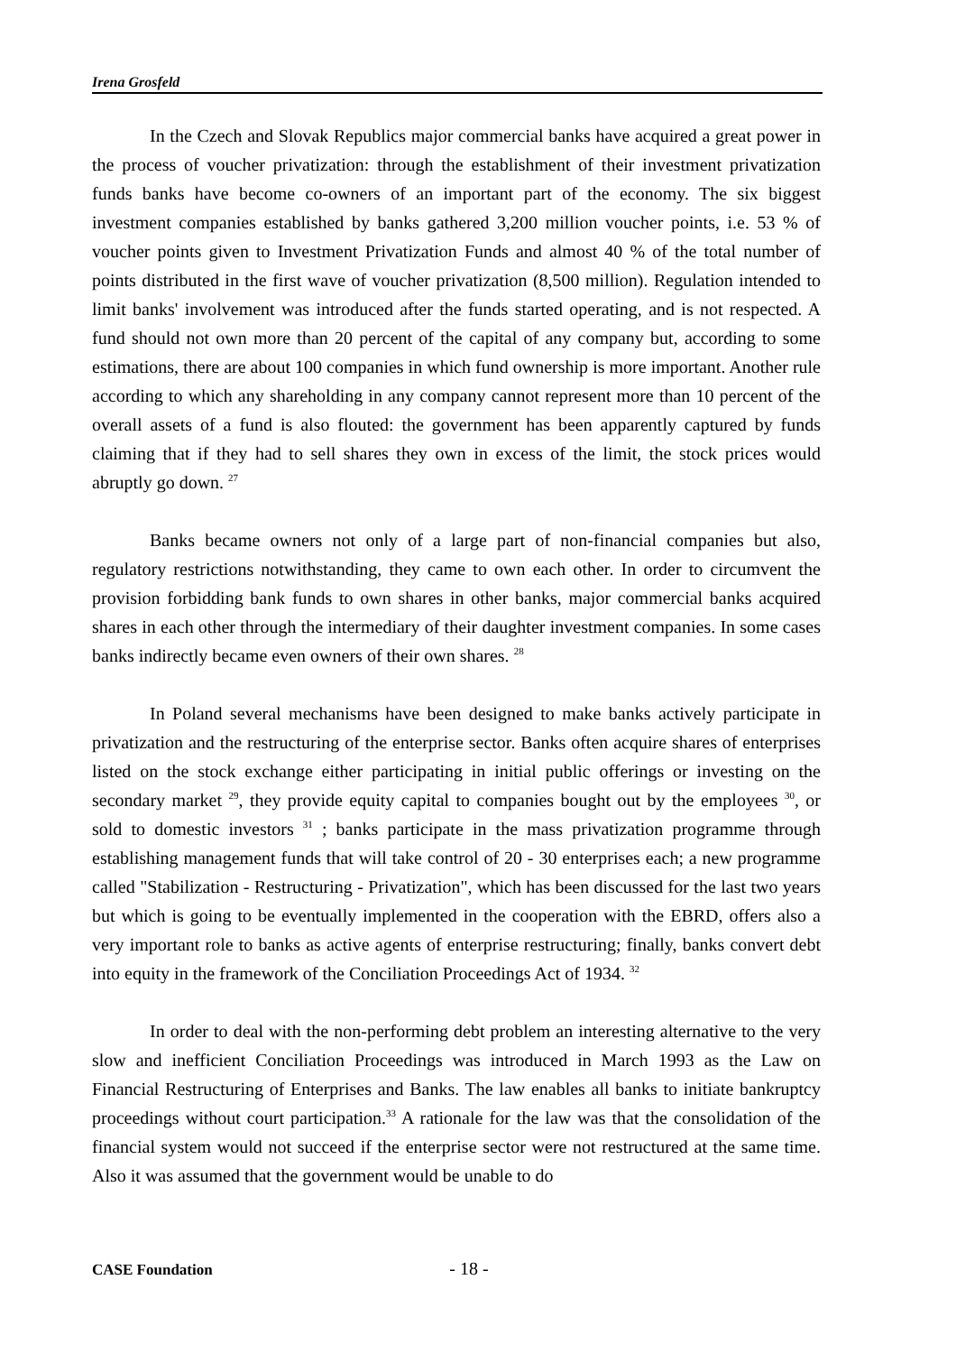Irena Grosfeld
In the Czech and Slovak Republics major commercial banks have acquired a great power in the process of voucher privatization: through the establishment of their investment privatization funds banks have become co-owners of an important part of the economy. The six biggest investment companies established by banks gathered 3,200 million voucher points, i.e. 53 % of voucher points given to Investment Privatization Funds and almost 40 % of the total number of points distributed in the first wave of voucher privatization (8,500 million). Regulation intended to limit banks' involvement was introduced after the funds started operating, and is not respected. A fund should not own more than 20 percent of the capital of any company but, according to some estimations, there are about 100 companies in which fund ownership is more important. Another rule according to which any shareholding in any company cannot represent more than 10 percent of the overall assets of a fund is also flouted: the government has been apparently captured by funds claiming that if they had to sell shares they own in excess of the limit, the stock prices would abruptly go down. <sup>27</sup>
Banks became owners not only of a large part of non-financial companies but also, regulatory restrictions notwithstanding, they came to own each other. In order to circumvent the provision forbidding bank funds to own shares in other banks, major commercial banks acquired shares in each other through the intermediary of their daughter investment companies. In some cases banks indirectly became even owners of their own shares. <sup>28</sup>
In Poland several mechanisms have been designed to make banks actively participate in privatization and the restructuring of the enterprise sector. Banks often acquire shares of enterprises listed on the stock exchange either participating in initial public offerings or investing on the secondary market <sup>29</sup>, they provide equity capital to companies bought out by the employees <sup>30</sup>, or sold to domestic investors <sup>31</sup> ; banks participate in the mass privatization programme through establishing management funds that will take control of 20 - 30 enterprises each; a new programme called "Stabilization - Restructuring - Privatization", which has been discussed for the last two years but which is going to be eventually implemented in the cooperation with the EBRD, offers also a very important role to banks as active agents of enterprise restructuring; finally, banks convert debt into equity in the framework of the Conciliation Proceedings Act of 1934. <sup>32</sup>
In order to deal with the non-performing debt problem an interesting alternative to the very slow and inefficient Conciliation Proceedings was introduced in March 1993 as the Law on Financial Restructuring of Enterprises and Banks. The law enables all banks to initiate bankruptcy proceedings without court participation.<sup>33</sup> A rationale for the law was that the consolidation of the financial system would not succeed if the enterprise sector were not restructured at the same time. Also it was assumed that the government would be unable to do
CASE Foundation - 18 -